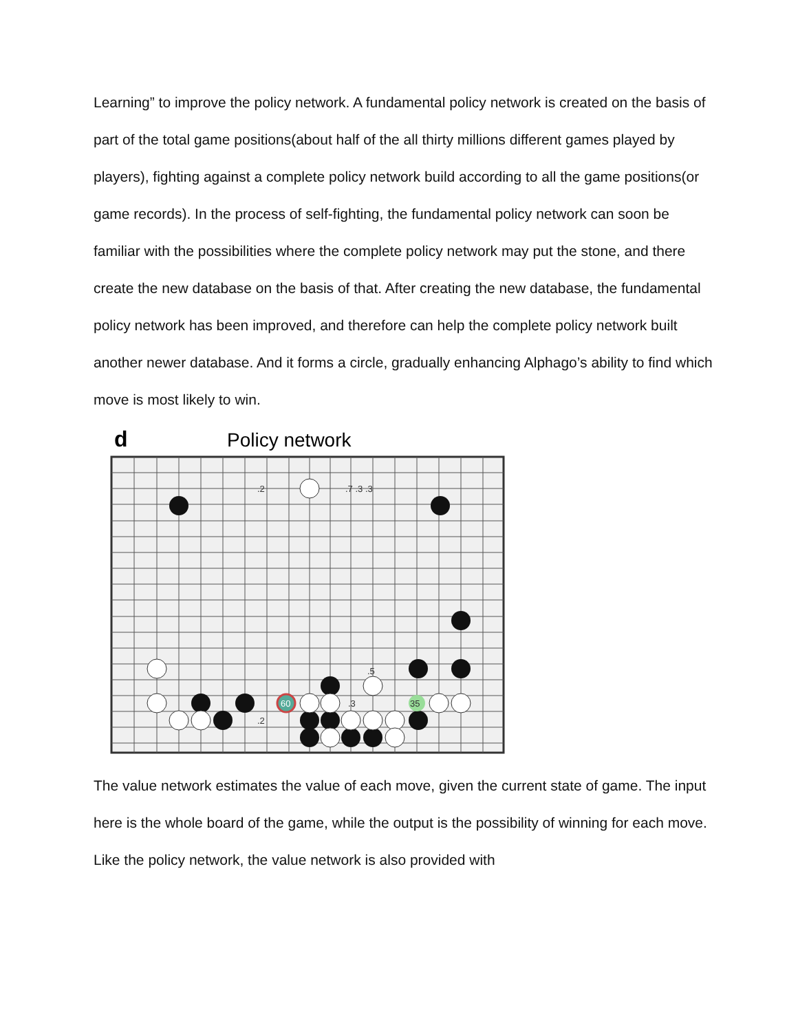Learning” to improve the policy network. A fundamental policy network is created on the basis of part of the total game positions(about half of the all thirty millions different games played by players), fighting against a complete policy network build according to all the game positions(or game records). In the process of self-fighting, the fundamental policy network can soon be familiar with the possibilities where the complete policy network may put the stone, and there create the new database on the basis of that. After creating the new database, the fundamental policy network has been improved, and therefore can help the complete policy network built another newer database. And it forms a circle, gradually enhancing Alphago’s ability to find which move is most likely to win.
d Policy network
.2
.7 .3 .3
.5
.3
.2
60
35
The value network estimates the value of each move, given the current state of game. The input here is the whole board of the game, while the output is the possibility of winning for each move. Like the policy network, the value network is also provided with